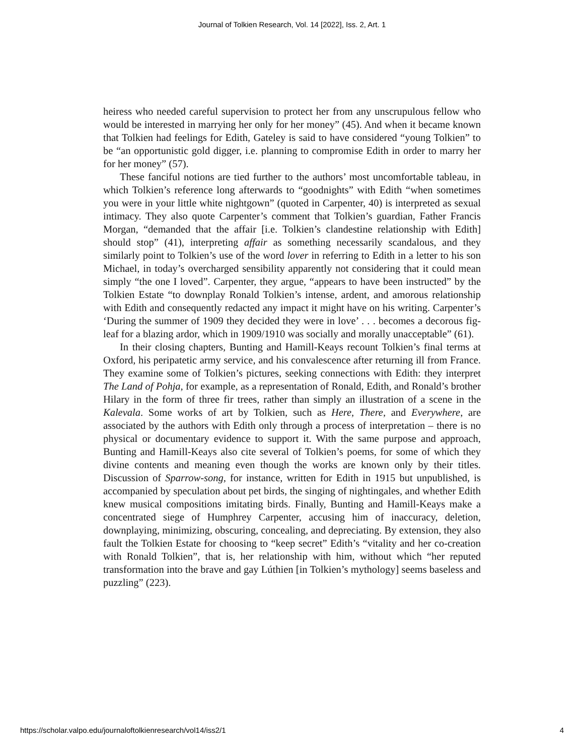Journal of Tolkien Research, Vol. 14 [2022], Iss. 2, Art. 1
heiress who needed careful supervision to protect her from any unscrupulous fellow who would be interested in marrying her only for her money” (45). And when it became known that Tolkien had feelings for Edith, Gateley is said to have considered “young Tolkien” to be “an opportunistic gold digger, i.e. planning to compromise Edith in order to marry her for her money” (57).
These fanciful notions are tied further to the authors’ most uncomfortable tableau, in which Tolkien’s reference long afterwards to “goodnights” with Edith “when sometimes you were in your little white nightgown” (quoted in Carpenter, 40) is interpreted as sexual intimacy. They also quote Carpenter’s comment that Tolkien’s guardian, Father Francis Morgan, “demanded that the affair [i.e. Tolkien’s clandestine relationship with Edith] should stop” (41), interpreting affair as something necessarily scandalous, and they similarly point to Tolkien’s use of the word lover in referring to Edith in a letter to his son Michael, in today’s overcharged sensibility apparently not considering that it could mean simply “the one I loved”. Carpenter, they argue, “appears to have been instructed” by the Tolkien Estate “to downplay Ronald Tolkien’s intense, ardent, and amorous relationship with Edith and consequently redacted any impact it might have on his writing. Carpenter’s ‘During the summer of 1909 they decided they were in love’ . . . becomes a decorous fig-leaf for a blazing ardor, which in 1909/1910 was socially and morally unacceptable” (61).
In their closing chapters, Bunting and Hamill-Keays recount Tolkien’s final terms at Oxford, his peripatetic army service, and his convalescence after returning ill from France. They examine some of Tolkien’s pictures, seeking connections with Edith: they interpret The Land of Pohja, for example, as a representation of Ronald, Edith, and Ronald’s brother Hilary in the form of three fir trees, rather than simply an illustration of a scene in the Kalevala. Some works of art by Tolkien, such as Here, There, and Everywhere, are associated by the authors with Edith only through a process of interpretation – there is no physical or documentary evidence to support it. With the same purpose and approach, Bunting and Hamill-Keays also cite several of Tolkien’s poems, for some of which they divine contents and meaning even though the works are known only by their titles. Discussion of Sparrow-song, for instance, written for Edith in 1915 but unpublished, is accompanied by speculation about pet birds, the singing of nightingales, and whether Edith knew musical compositions imitating birds. Finally, Bunting and Hamill-Keays make a concentrated siege of Humphrey Carpenter, accusing him of inaccuracy, deletion, downplaying, minimizing, obscuring, concealing, and depreciating. By extension, they also fault the Tolkien Estate for choosing to “keep secret” Edith’s “vitality and her co-creation with Ronald Tolkien”, that is, her relationship with him, without which “her reputed transformation into the brave and gay Lúthien [in Tolkien’s mythology] seems baseless and puzzling” (223).
https://scholar.valpo.edu/journaloftolkienresearch/vol14/iss2/1 4